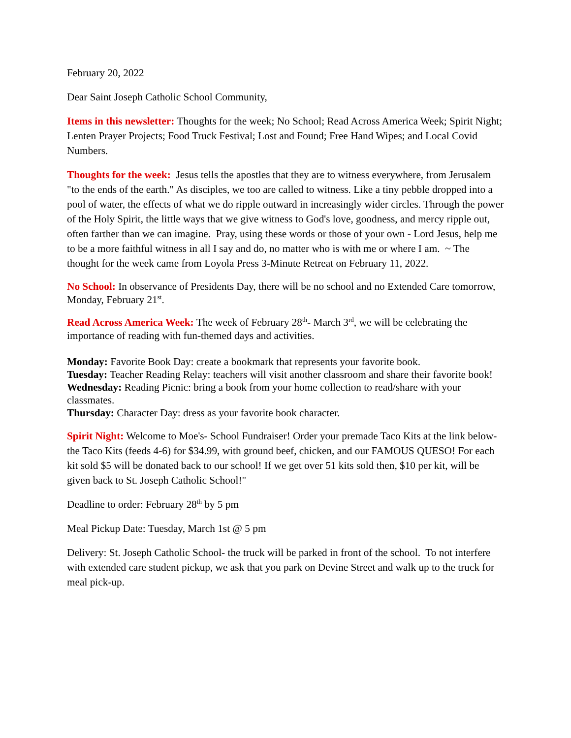February 20, 2022
Dear Saint Joseph Catholic School Community,
Items in this newsletter: Thoughts for the week; No School; Read Across America Week; Spirit Night; Lenten Prayer Projects; Food Truck Festival; Lost and Found; Free Hand Wipes; and Local Covid Numbers.
Thoughts for the week: Jesus tells the apostles that they are to witness everywhere, from Jerusalem "to the ends of the earth." As disciples, we too are called to witness. Like a tiny pebble dropped into a pool of water, the effects of what we do ripple outward in increasingly wider circles. Through the power of the Holy Spirit, the little ways that we give witness to God's love, goodness, and mercy ripple out, often farther than we can imagine. Pray, using these words or those of your own - Lord Jesus, help me to be a more faithful witness in all I say and do, no matter who is with me or where I am. ~ The thought for the week came from Loyola Press 3-Minute Retreat on February 11, 2022.
No School: In observance of Presidents Day, there will be no school and no Extended Care tomorrow, Monday, February 21<sup>st</sup>.
Read Across America Week: The week of February 28<sup>th</sup>- March 3<sup>rd</sup>, we will be celebrating the importance of reading with fun-themed days and activities.
Monday: Favorite Book Day: create a bookmark that represents your favorite book.
Tuesday: Teacher Reading Relay: teachers will visit another classroom and share their favorite book!
Wednesday: Reading Picnic: bring a book from your home collection to read/share with your classmates.
Thursday: Character Day: dress as your favorite book character.
Spirit Night: Welcome to Moe's- School Fundraiser! Order your premade Taco Kits at the link below-the Taco Kits (feeds 4-6) for $34.99, with ground beef, chicken, and our FAMOUS QUESO! For each kit sold $5 will be donated back to our school! If we get over 51 kits sold then, $10 per kit, will be given back to St. Joseph Catholic School!"
Deadline to order: February 28<sup>th</sup> by 5 pm
Meal Pickup Date: Tuesday, March 1st @ 5 pm
Delivery: St. Joseph Catholic School- the truck will be parked in front of the school. To not interfere with extended care student pickup, we ask that you park on Devine Street and walk up to the truck for meal pick-up.